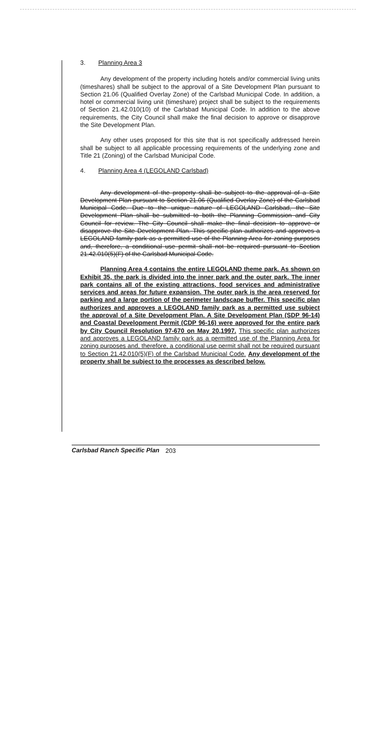3. Planning Area 3
Any development of the property including hotels and/or commercial living units (timeshares) shall be subject to the approval of a Site Development Plan pursuant to Section 21.06 (Qualified Overlay Zone) of the Carlsbad Municipal Code. In addition, a hotel or commercial living unit (timeshare) project shall be subject to the requirements of Section 21.42.010(10) of the Carlsbad Municipal Code. In addition to the above requirements, the City Council shall make the final decision to approve or disapprove the Site Development Plan.
Any other uses proposed for this site that is not specifically addressed herein shall be subject to all applicable processing requirements of the underlying zone and Title 21 (Zoning) of the Carlsbad Municipal Code.
4. Planning Area 4 (LEGOLAND Carlsbad)
Any development of the property shall be subject to the approval of a Site Development Plan pursuant to Section 21.06 (Qualified Overlay Zone) of the Carlsbad Municipal Code. Due to the unique nature of LEGOLAND Carlsbad, the Site Development Plan shall be submitted to both the Planning Commission and City Council for review. The City Council shall make the final decision to approve or disapprove the Site Development Plan. This specific plan authorizes and approves a LEGOLAND family park as a permitted use of the Planning Area for zoning purposes and, therefore, a conditional use permit shall not be required pursuant to Section 21.42.010(5)(F) of the Carlsbad Municipal Code.
Planning Area 4 contains the entire LEGOLAND theme park. As shown on Exhibit 35, the park is divided into the inner park and the outer park. The inner park contains all of the existing attractions, food services and administrative services and areas for future expansion. The outer park is the area reserved for parking and a large portion of the perimeter landscape buffer. This specific plan authorizes and approves a LEGOLAND family park as a permitted use subject the approval of a Site Development Plan. A Site Development Plan (SDP 96-14) and Coastal Development Permit (CDP 96-16) were approved for the entire park by City Council Resolution 97-670 on May 20,1997. This specific plan authorizes and approves a LEGOLAND family park as a permitted use of the Planning Area for zoning purposes and, therefore, a conditional use permit shall not be required pursuant to Section 21.42.010(5)(F) of the Carlsbad Municipal Code. Any development of the property shall be subject to the processes as described below.
Carlsbad Ranch Specific Plan 203